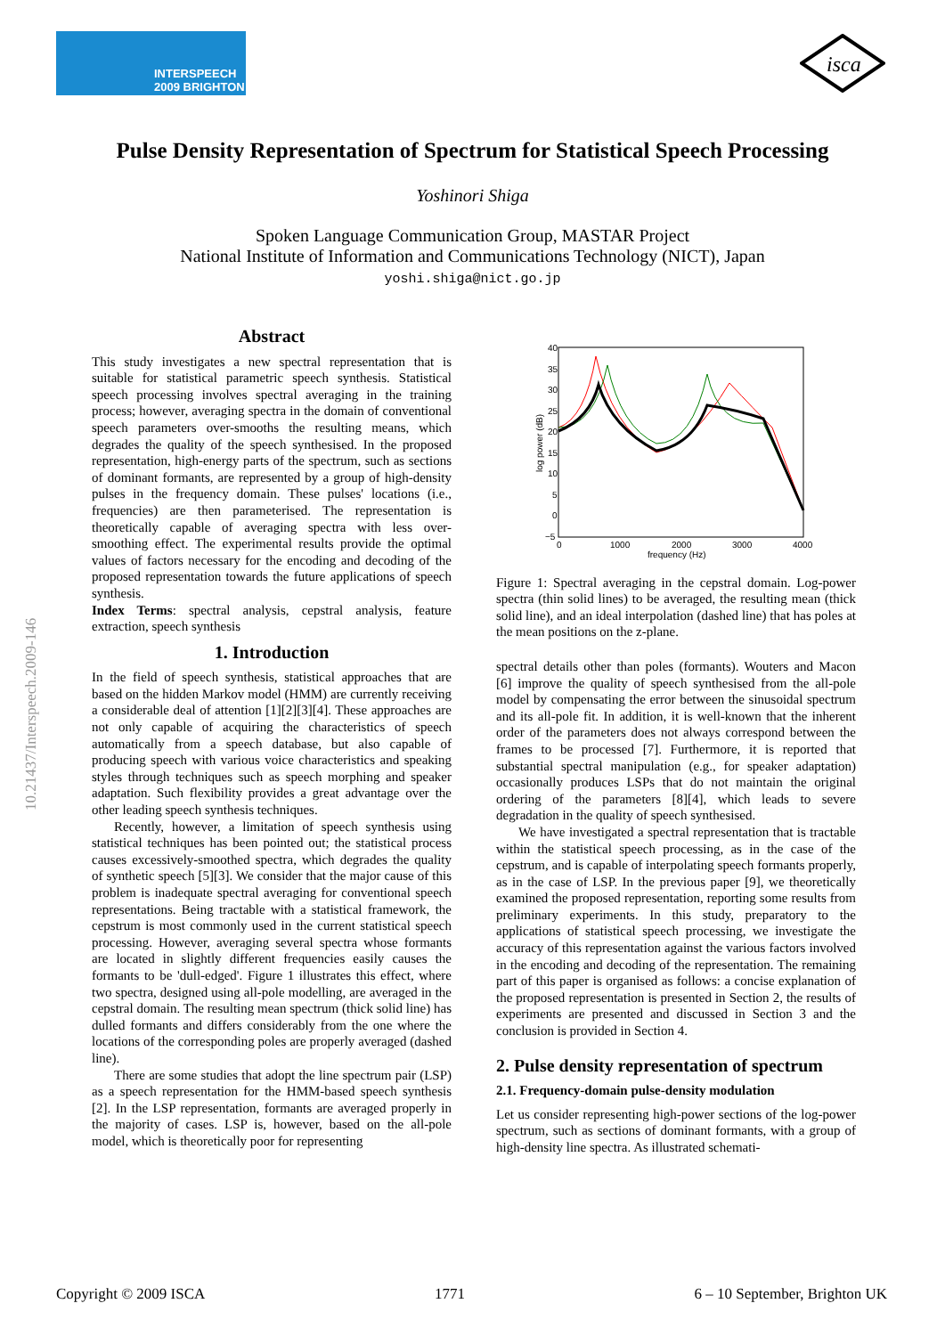INTERSPEECH
2009 BRIGHTON
isca
10.21437/Interspeech.2009-146
Pulse Density Representation of Spectrum for Statistical Speech Processing
Yoshinori Shiga
Spoken Language Communication Group, MASTAR Project
National Institute of Information and Communications Technology (NICT), Japan
yoshi.shiga@nict.go.jp
Abstract
This study investigates a new spectral representation that is suitable for statistical parametric speech synthesis. Statistical speech processing involves spectral averaging in the training process; however, averaging spectra in the domain of conventional speech parameters over-smooths the resulting means, which degrades the quality of the speech synthesised. In the proposed representation, high-energy parts of the spectrum, such as sections of dominant formants, are represented by a group of high-density pulses in the frequency domain. These pulses' locations (i.e., frequencies) are then parameterised. The representation is theoretically capable of averaging spectra with less over-smoothing effect. The experimental results provide the optimal values of factors necessary for the encoding and decoding of the proposed representation towards the future applications of speech synthesis.
Index Terms: spectral analysis, cepstral analysis, feature extraction, speech synthesis
1. Introduction
In the field of speech synthesis, statistical approaches that are based on the hidden Markov model (HMM) are currently receiving a considerable deal of attention [1][2][3][4]. These approaches are not only capable of acquiring the characteristics of speech automatically from a speech database, but also capable of producing speech with various voice characteristics and speaking styles through techniques such as speech morphing and speaker adaptation. Such flexibility provides a great advantage over the other leading speech synthesis techniques.
Recently, however, a limitation of speech synthesis using statistical techniques has been pointed out; the statistical process causes excessively-smoothed spectra, which degrades the quality of synthetic speech [5][3]. We consider that the major cause of this problem is inadequate spectral averaging for conventional speech representations. Being tractable with a statistical framework, the cepstrum is most commonly used in the current statistical speech processing. However, averaging several spectra whose formants are located in slightly different frequencies easily causes the formants to be 'dull-edged'. Figure 1 illustrates this effect, where two spectra, designed using all-pole modelling, are averaged in the cepstral domain. The resulting mean spectrum (thick solid line) has dulled formants and differs considerably from the one where the locations of the corresponding poles are properly averaged (dashed line).
There are some studies that adopt the line spectrum pair (LSP) as a speech representation for the HMM-based speech synthesis [2]. In the LSP representation, formants are averaged properly in the majority of cases. LSP is, however, based on the all-pole model, which is theoretically poor for representing
40
35
30
25
20
15
10
5
0
−5
0
1000
2000
3000
4000
frequency (Hz)
log power (dB)
Figure 1: Spectral averaging in the cepstral domain. Log-power spectra (thin solid lines) to be averaged, the resulting mean (thick solid line), and an ideal interpolation (dashed line) that has poles at the mean positions on the z-plane.
spectral details other than poles (formants). Wouters and Macon [6] improve the quality of speech synthesised from the all-pole model by compensating the error between the sinusoidal spectrum and its all-pole fit. In addition, it is well-known that the inherent order of the parameters does not always correspond between the frames to be processed [7]. Furthermore, it is reported that substantial spectral manipulation (e.g., for speaker adaptation) occasionally produces LSPs that do not maintain the original ordering of the parameters [8][4], which leads to severe degradation in the quality of speech synthesised.
We have investigated a spectral representation that is tractable within the statistical speech processing, as in the case of the cepstrum, and is capable of interpolating speech formants properly, as in the case of LSP. In the previous paper [9], we theoretically examined the proposed representation, reporting some results from preliminary experiments. In this study, preparatory to the applications of statistical speech processing, we investigate the accuracy of this representation against the various factors involved in the encoding and decoding of the representation. The remaining part of this paper is organised as follows: a concise explanation of the proposed representation is presented in Section 2, the results of experiments are presented and discussed in Section 3 and the conclusion is provided in Section 4.
2. Pulse density representation of spectrum
2.1. Frequency-domain pulse-density modulation
Let us consider representing high-power sections of the log-power spectrum, such as sections of dominant formants, with a group of high-density line spectra. As illustrated schemati-
Copyright © 2009 ISCA 1771 6 – 10 September, Brighton UK